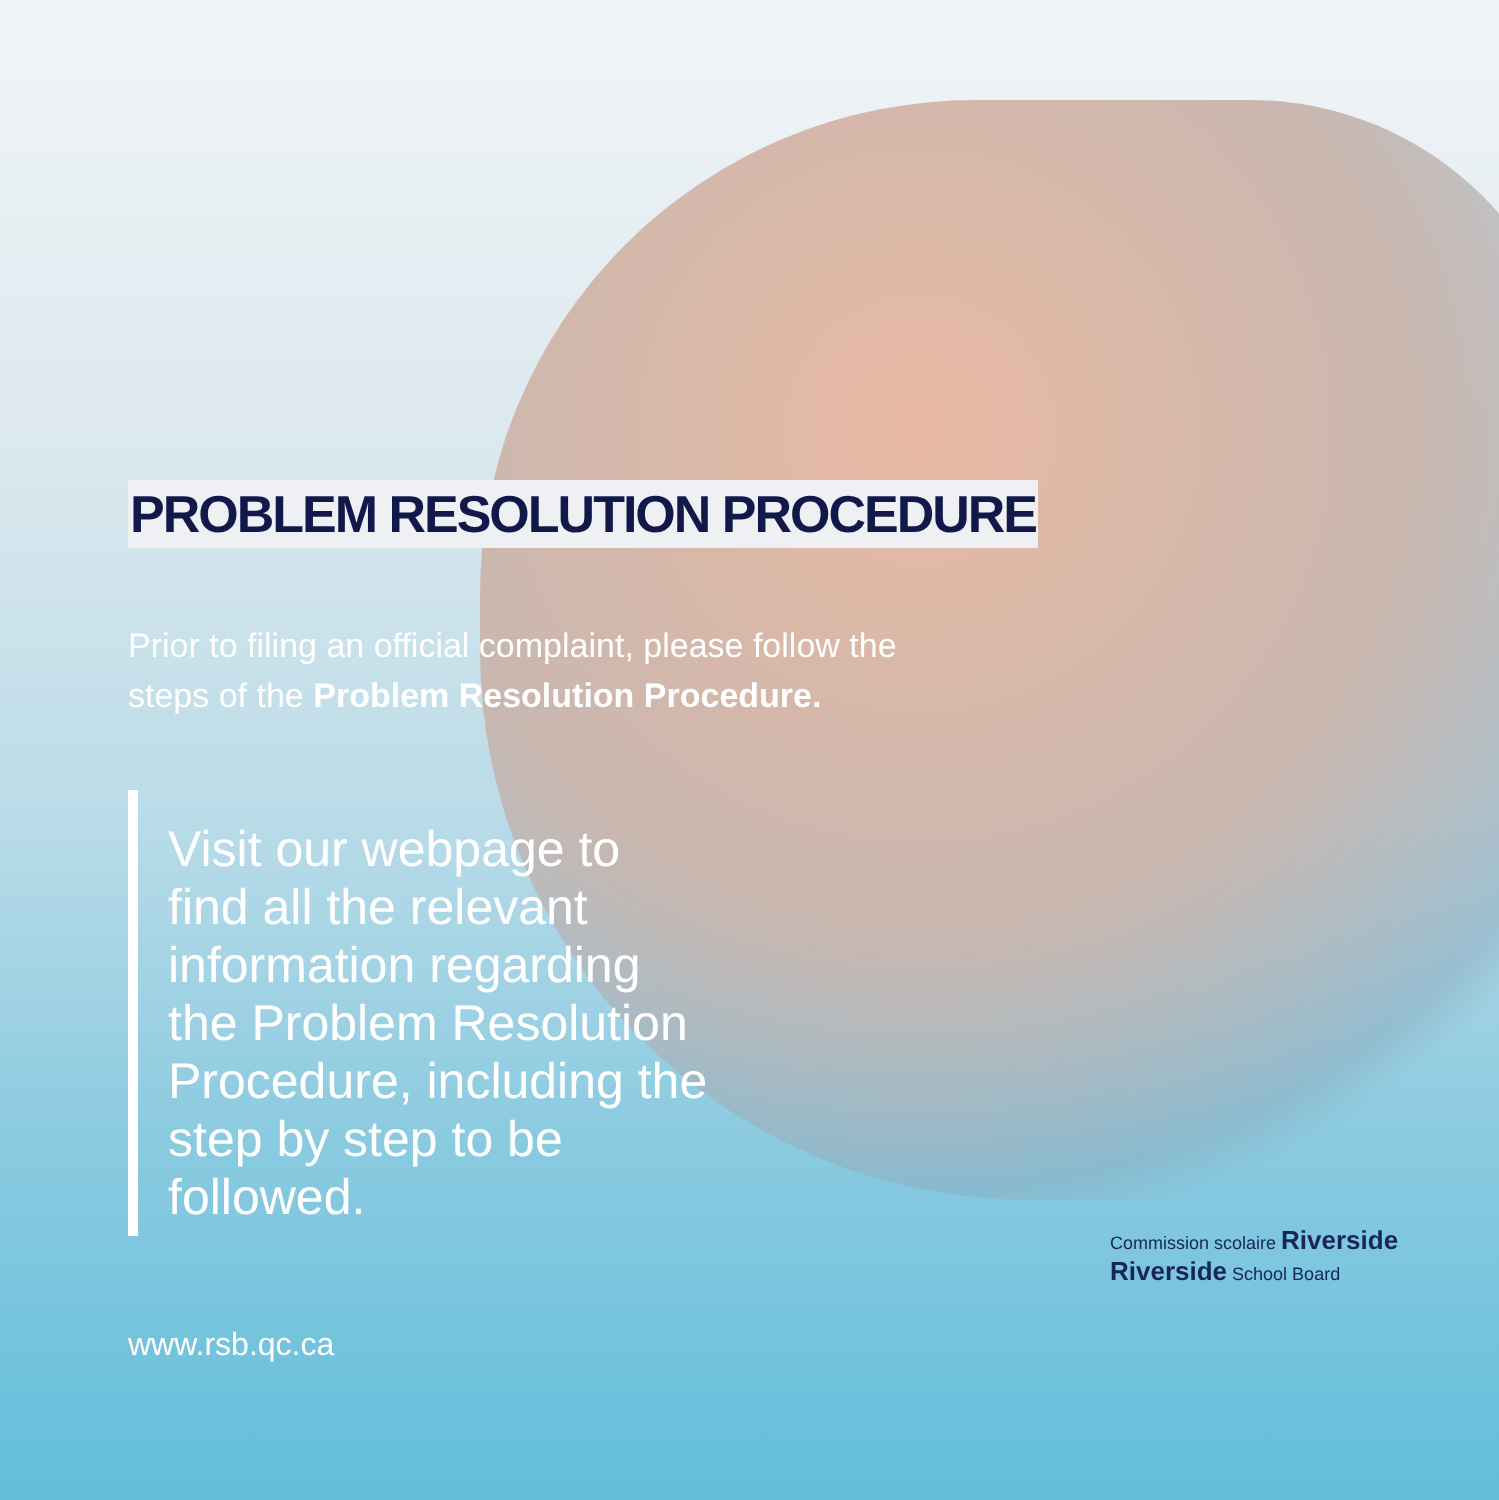PROBLEM RESOLUTION PROCEDURE
Prior to filing an official complaint, please follow the steps of the Problem Resolution Procedure.
Visit our webpage to find all the relevant information regarding the Problem Resolution Procedure, including the step by step to be followed.
www.rsb.qc.ca
Commission scolaire Riverside
Riverside School Board